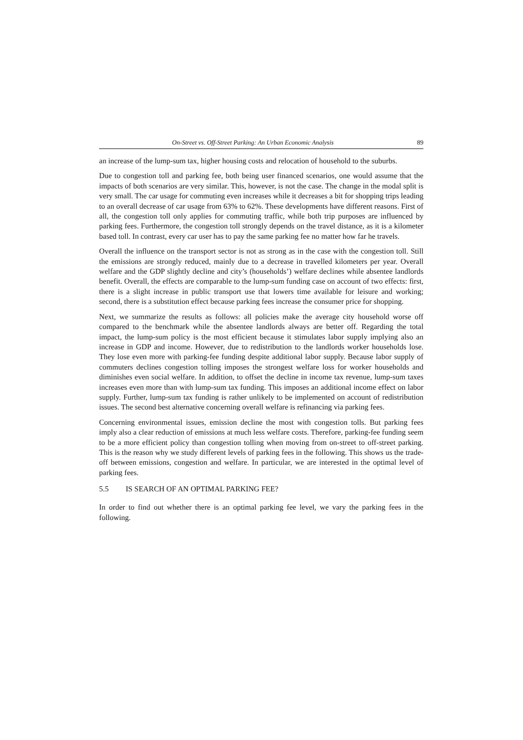On-Street vs. Off-Street Parking: An Urban Economic Analysis 89
an increase of the lump-sum tax, higher housing costs and relocation of household to the suburbs.
Due to congestion toll and parking fee, both being user financed scenarios, one would assume that the impacts of both scenarios are very similar. This, however, is not the case. The change in the modal split is very small. The car usage for commuting even increases while it decreases a bit for shopping trips leading to an overall decrease of car usage from 63% to 62%. These developments have different reasons. First of all, the congestion toll only applies for commuting traffic, while both trip purposes are influenced by parking fees. Furthermore, the congestion toll strongly depends on the travel distance, as it is a kilometer based toll. In contrast, every car user has to pay the same parking fee no matter how far he travels.
Overall the influence on the transport sector is not as strong as in the case with the congestion toll. Still the emissions are strongly reduced, mainly due to a decrease in travelled kilometers per year. Overall welfare and the GDP slightly decline and city’s (households’) welfare declines while absentee landlords benefit. Overall, the effects are comparable to the lump-sum funding case on account of two effects: first, there is a slight increase in public transport use that lowers time available for leisure and working; second, there is a substitution effect because parking fees increase the consumer price for shopping.
Next, we summarize the results as follows: all policies make the average city household worse off compared to the benchmark while the absentee landlords always are better off. Regarding the total impact, the lump-sum policy is the most efficient because it stimulates labor supply implying also an increase in GDP and income. However, due to redistribution to the landlords worker households lose. They lose even more with parking-fee funding despite additional labor supply. Because labor supply of commuters declines congestion tolling imposes the strongest welfare loss for worker households and diminishes even social welfare. In addition, to offset the decline in income tax revenue, lump-sum taxes increases even more than with lump-sum tax funding. This imposes an additional income effect on labor supply. Further, lump-sum tax funding is rather unlikely to be implemented on account of redistribution issues. The second best alternative concerning overall welfare is refinancing via parking fees.
Concerning environmental issues, emission decline the most with congestion tolls. But parking fees imply also a clear reduction of emissions at much less welfare costs. Therefore, parking-fee funding seem to be a more efficient policy than congestion tolling when moving from on-street to off-street parking. This is the reason why we study different levels of parking fees in the following. This shows us the trade-off between emissions, congestion and welfare. In particular, we are interested in the optimal level of parking fees.
5.5 IS SEARCH OF AN OPTIMAL PARKING FEE?
In order to find out whether there is an optimal parking fee level, we vary the parking fees in the following.